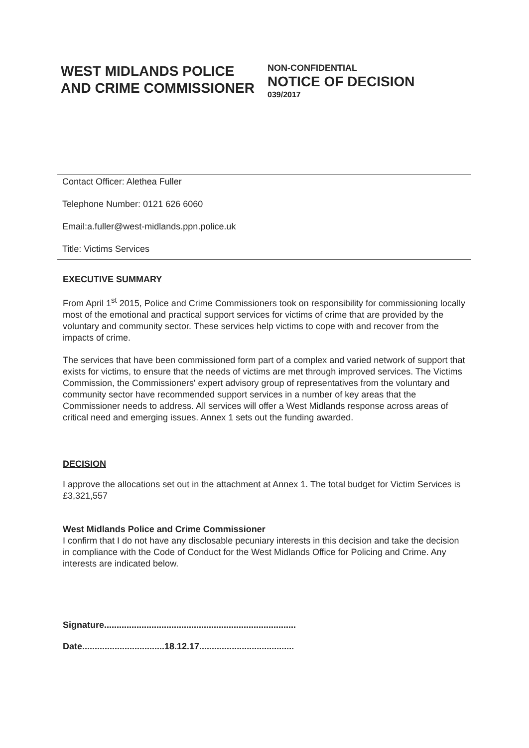WEST MIDLANDS POLICE AND CRIME COMMISSIONER
NON-CONFIDENTIAL
NOTICE OF DECISION
039/2017
Contact Officer: Alethea Fuller
Telephone Number: 0121 626 6060
Email:a.fuller@west-midlands.ppn.police.uk
Title: Victims Services
EXECUTIVE SUMMARY
From April 1<sup>st</sup> 2015, Police and Crime Commissioners took on responsibility for commissioning locally most of the emotional and practical support services for victims of crime that are provided by the voluntary and community sector. These services help victims to cope with and recover from the impacts of crime.
The services that have been commissioned form part of a complex and varied network of support that exists for victims, to ensure that the needs of victims are met through improved services. The Victims Commission, the Commissioners' expert advisory group of representatives from the voluntary and community sector have recommended support services in a number of key areas that the Commissioner needs to address. All services will offer a West Midlands response across areas of critical need and emerging issues. Annex 1 sets out the funding awarded.
DECISION
I approve the allocations set out in the attachment at Annex 1. The total budget for Victim Services is £3,321,557
West Midlands Police and Crime Commissioner
I confirm that I do not have any disclosable pecuniary interests in this decision and take the decision in compliance with the Code of Conduct for the West Midlands Office for Policing and Crime. Any interests are indicated below.
Signature.............................................................................
Date.................................18.12.17......................................